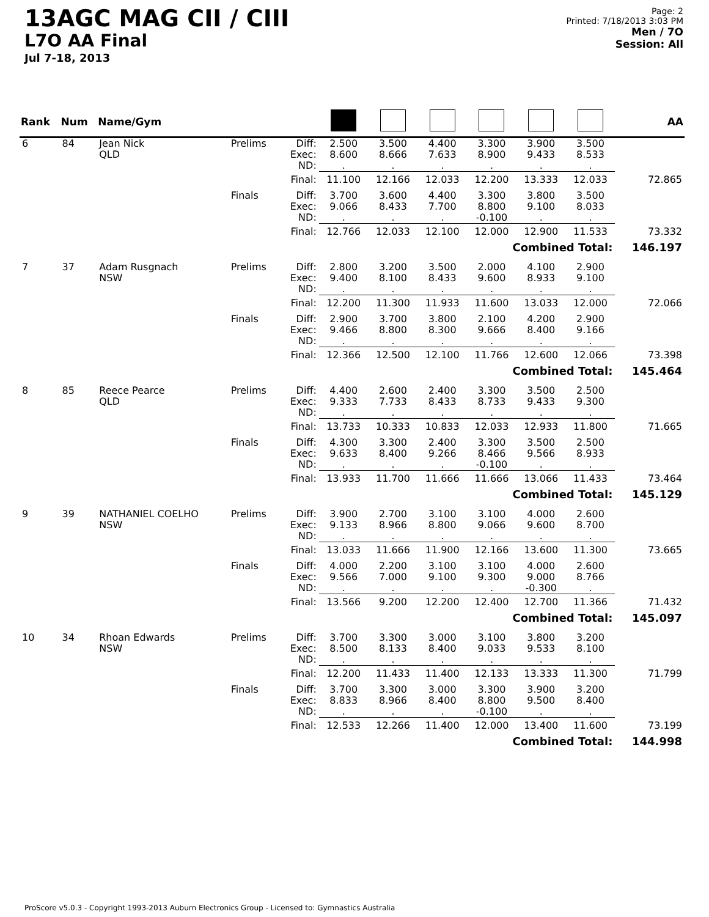13AGC MAG CII / CIII
L7O AA Final
Jul 7-18, 2013
Page: 2
Printed: 7/18/2013 3:03 PM
Men / 7O
Session: All
| Rank | Num | Name/Gym | | | | | | | | | AA |
| --- | --- | --- | --- | --- | --- | --- | --- | --- | --- | --- | --- |
| 6 | 84 | Jean Nick QLD | Prelims | Diff: Exec: ND: | 2.500 8.600 . | 3.500 8.666 . | 4.400 7.633 . | 3.300 8.900 . | 3.900 9.433 . | 3.500 8.533 . | |
| | | | | Final: | 11.100 | 12.166 | 12.033 | 12.200 | 13.333 | 12.033 | 72.865 |
| | | | Finals | Diff: Exec: ND: | 3.700 9.066 . | 3.600 8.433 . | 4.400 7.700 . | 3.300 8.800 -0.100 | 3.800 9.100 . | 3.500 8.033 . | |
| | | | | Final: | 12.766 | 12.033 | 12.100 | 12.000 | 12.900 | 11.533 | 73.332 |
| Combined Total: | | | | | | | | | | | 146.197 |
| 7 | 37 | Adam Rusgnach NSW | Prelims | Diff: Exec: ND: | 2.800 9.400 . | 3.200 8.100 . | 3.500 8.433 . | 2.000 9.600 . | 4.100 8.933 . | 2.900 9.100 . | |
| | | | | Final: | 12.200 | 11.300 | 11.933 | 11.600 | 13.033 | 12.000 | 72.066 |
| | | | Finals | Diff: Exec: ND: | 2.900 9.466 . | 3.700 8.800 . | 3.800 8.300 . | 2.100 9.666 . | 4.200 8.400 . | 2.900 9.166 . | |
| | | | | Final: | 12.366 | 12.500 | 12.100 | 11.766 | 12.600 | 12.066 | 73.398 |
| Combined Total: | | | | | | | | | | | 145.464 |
| 8 | 85 | Reece Pearce QLD | Prelims | Diff: Exec: ND: | 4.400 9.333 . | 2.600 7.733 . | 2.400 8.433 . | 3.300 8.733 . | 3.500 9.433 . | 2.500 9.300 . | |
| | | | | Final: | 13.733 | 10.333 | 10.833 | 12.033 | 12.933 | 11.800 | 71.665 |
| | | | Finals | Diff: Exec: ND: | 4.300 9.633 . | 3.300 8.400 . | 2.400 9.266 . | 3.300 8.466 -0.100 | 3.500 9.566 . | 2.500 8.933 . | |
| | | | | Final: | 13.933 | 11.700 | 11.666 | 11.666 | 13.066 | 11.433 | 73.464 |
| Combined Total: | | | | | | | | | | | 145.129 |
| 9 | 39 | NATHANIEL COELHO NSW | Prelims | Diff: Exec: ND: | 3.900 9.133 . | 2.700 8.966 . | 3.100 8.800 . | 3.100 9.066 . | 4.000 9.600 . | 2.600 8.700 . | |
| | | | | Final: | 13.033 | 11.666 | 11.900 | 12.166 | 13.600 | 11.300 | 73.665 |
| | | | Finals | Diff: Exec: ND: | 4.000 9.566 . | 2.200 7.000 . | 3.100 9.100 . | 3.100 9.300 . | 4.000 9.000 -0.300 | 2.600 8.766 . | |
| | | | | Final: | 13.566 | 9.200 | 12.200 | 12.400 | 12.700 | 11.366 | 71.432 |
| Combined Total: | | | | | | | | | | | 145.097 |
| 10 | 34 | Rhoan Edwards NSW | Prelims | Diff: Exec: ND: | 3.700 8.500 . | 3.300 8.133 . | 3.000 8.400 . | 3.100 9.033 . | 3.800 9.533 . | 3.200 8.100 . | |
| | | | | Final: | 12.200 | 11.433 | 11.400 | 12.133 | 13.333 | 11.300 | 71.799 |
| | | | Finals | Diff: Exec: ND: | 3.700 8.833 . | 3.300 8.966 . | 3.000 8.400 . | 3.300 8.800 -0.100 | 3.900 9.500 . | 3.200 8.400 . | |
| | | | | Final: | 12.533 | 12.266 | 11.400 | 12.000 | 13.400 | 11.600 | 73.199 |
| Combined Total: | | | | | | | | | | | 144.998 |
ProScore v5.0.3 - Copyright 1993-2013 Auburn Electronics Group - Licensed to: Gymnastics Australia